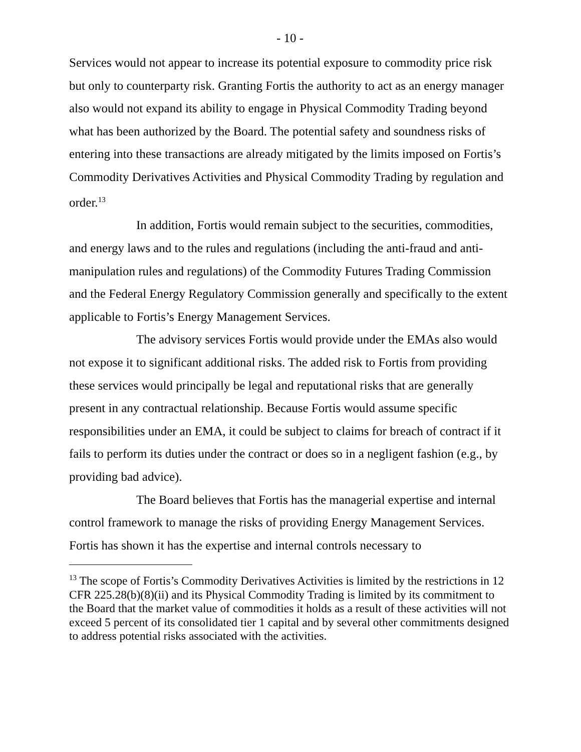- 10 -
Services would not appear to increase its potential exposure to commodity price risk but only to counterparty risk. Granting Fortis the authority to act as an energy manager also would not expand its ability to engage in Physical Commodity Trading beyond what has been authorized by the Board. The potential safety and soundness risks of entering into these transactions are already mitigated by the limits imposed on Fortis’s Commodity Derivatives Activities and Physical Commodity Trading by regulation and order.<sup>13</sup>
In addition, Fortis would remain subject to the securities, commodities, and energy laws and to the rules and regulations (including the anti-fraud and anti-manipulation rules and regulations) of the Commodity Futures Trading Commission and the Federal Energy Regulatory Commission generally and specifically to the extent applicable to Fortis’s Energy Management Services.
The advisory services Fortis would provide under the EMAs also would not expose it to significant additional risks. The added risk to Fortis from providing these services would principally be legal and reputational risks that are generally present in any contractual relationship. Because Fortis would assume specific responsibilities under an EMA, it could be subject to claims for breach of contract if it fails to perform its duties under the contract or does so in a negligent fashion (e.g., by providing bad advice).
The Board believes that Fortis has the managerial expertise and internal control framework to manage the risks of providing Energy Management Services. Fortis has shown it has the expertise and internal controls necessary to
<sup>13</sup> The scope of Fortis’s Commodity Derivatives Activities is limited by the restrictions in 12 CFR 225.28(b)(8)(ii) and its Physical Commodity Trading is limited by its commitment to the Board that the market value of commodities it holds as a result of these activities will not exceed 5 percent of its consolidated tier 1 capital and by several other commitments designed to address potential risks associated with the activities.